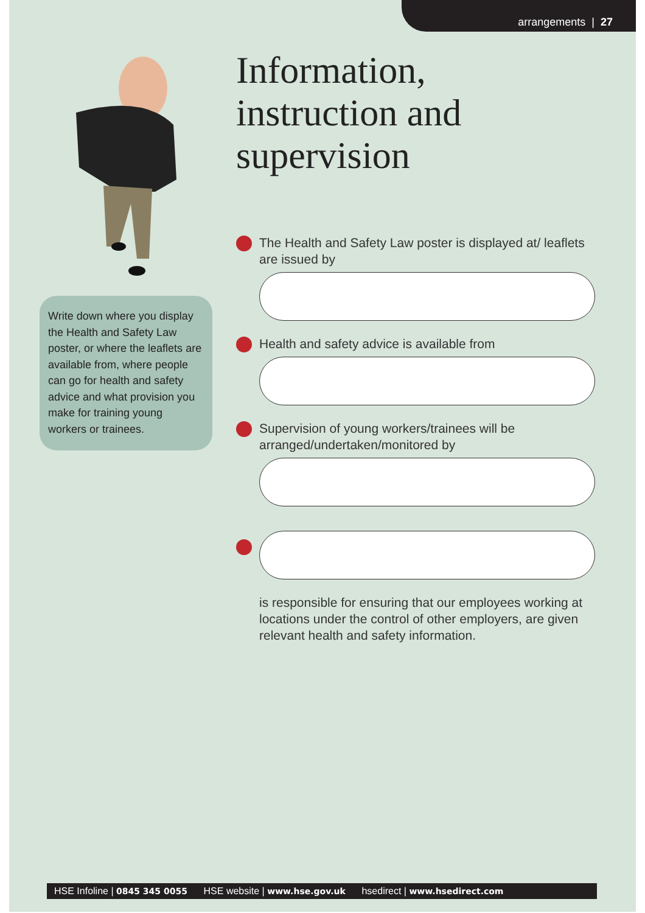arrangements | 27
Write down where you display the Health and Safety Law poster, or where the leaflets are available from, where people can go for health and safety advice and what provision you make for training young workers or trainees.
Information, instruction and supervision
The Health and Safety Law poster is displayed at/ leaflets are issued by
Health and safety advice is available from
Supervision of young workers/trainees will be arranged/undertaken/monitored by
is responsible for ensuring that our employees working at locations under the control of other employers, are given relevant health and safety information.
HSE Infoline | 0845 345 0055 HSE website | www.hse.gov.uk hsedirect | www.hsedirect.com